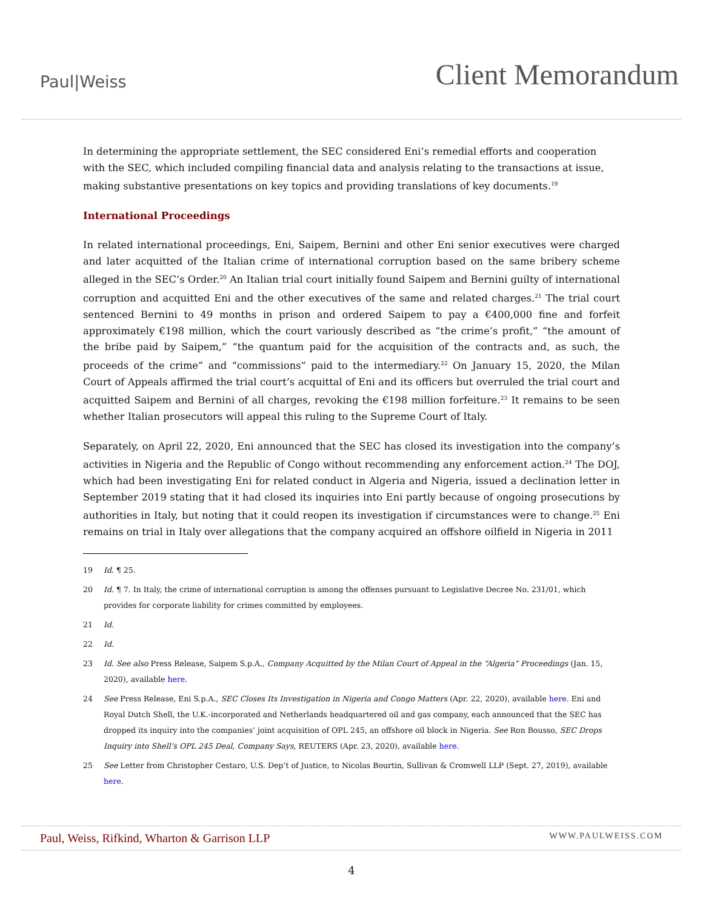Paul|Weiss
Client Memorandum
In determining the appropriate settlement, the SEC considered Eni’s remedial efforts and cooperation with the SEC, which included compiling financial data and analysis relating to the transactions at issue, making substantive presentations on key topics and providing translations of key documents.<sup>19</sup>
International Proceedings
In related international proceedings, Eni, Saipem, Bernini and other Eni senior executives were charged and later acquitted of the Italian crime of international corruption based on the same bribery scheme alleged in the SEC’s Order.<sup>20</sup> An Italian trial court initially found Saipem and Bernini guilty of international corruption and acquitted Eni and the other executives of the same and related charges.<sup>21</sup> The trial court sentenced Bernini to 49 months in prison and ordered Saipem to pay a €400,000 fine and forfeit approximately €198 million, which the court variously described as “the crime’s profit,” “the amount of the bribe paid by Saipem,” “the quantum paid for the acquisition of the contracts and, as such, the proceeds of the crime” and “commissions” paid to the intermediary.<sup>22</sup> On January 15, 2020, the Milan Court of Appeals affirmed the trial court’s acquittal of Eni and its officers but overruled the trial court and acquitted Saipem and Bernini of all charges, revoking the €198 million forfeiture.<sup>23</sup> It remains to be seen whether Italian prosecutors will appeal this ruling to the Supreme Court of Italy.
Separately, on April 22, 2020, Eni announced that the SEC has closed its investigation into the company’s activities in Nigeria and the Republic of Congo without recommending any enforcement action.<sup>24</sup> The DOJ, which had been investigating Eni for related conduct in Algeria and Nigeria, issued a declination letter in September 2019 stating that it had closed its inquiries into Eni partly because of ongoing prosecutions by authorities in Italy, but noting that it could reopen its investigation if circumstances were to change.<sup>25</sup> Eni remains on trial in Italy over allegations that the company acquired an offshore oilfield in Nigeria in 2011
19 Id. ¶ 25.
20 Id. ¶ 7. In Italy, the crime of international corruption is among the offenses pursuant to Legislative Decree No. 231/01, which provides for corporate liability for crimes committed by employees.
21 Id.
22 Id.
23 Id. See also Press Release, Saipem S.p.A., Company Acquitted by the Milan Court of Appeal in the “Algeria” Proceedings (Jan. 15, 2020), available here.
24 See Press Release, Eni S.p.A., SEC Closes Its Investigation in Nigeria and Congo Matters (Apr. 22, 2020), available here. Eni and Royal Dutch Shell, the U.K.-incorporated and Netherlands headquartered oil and gas company, each announced that the SEC has dropped its inquiry into the companies’ joint acquisition of OPL 245, an offshore oil block in Nigeria. See Ron Bousso, SEC Drops Inquiry into Shell’s OPL 245 Deal, Company Says, REUTERS (Apr. 23, 2020), available here.
25 See Letter from Christopher Cestaro, U.S. Dep’t of Justice, to Nicolas Bourtin, Sullivan & Cromwell LLP (Sept. 27, 2019), available here.
Paul, Weiss, Rifkind, Wharton & Garrison LLP WWW.PAULWEISS.COM
4